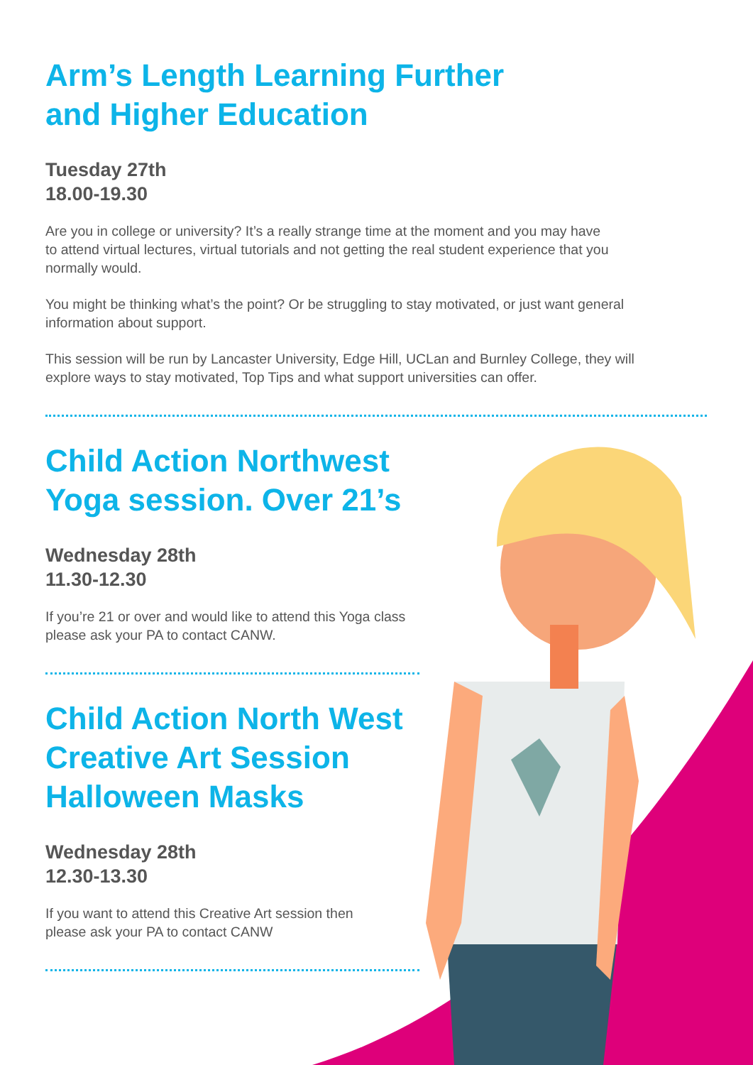Arm’s Length Learning Further
and Higher Education
Tuesday 27th
18.00-19.30
Are you in college or university? It’s a really strange time at the moment and you may have
to attend virtual lectures, virtual tutorials and not getting the real student experience that you
normally would.
You might be thinking what’s the point? Or be struggling to stay motivated, or just want general
information about support.
This session will be run by Lancaster University, Edge Hill, UCLan and Burnley College, they will
explore ways to stay motivated, Top Tips and what support universities can offer.
Child Action Northwest
Yoga session. Over 21’s
Wednesday 28th
11.30-12.30
If you’re 21 or over and would like to attend this Yoga class
please ask your PA to contact CANW.
Child Action North West
Creative Art Session
Halloween Masks
Wednesday 28th
12.30-13.30
If you want to attend this Creative Art session then
please ask your PA to contact CANW